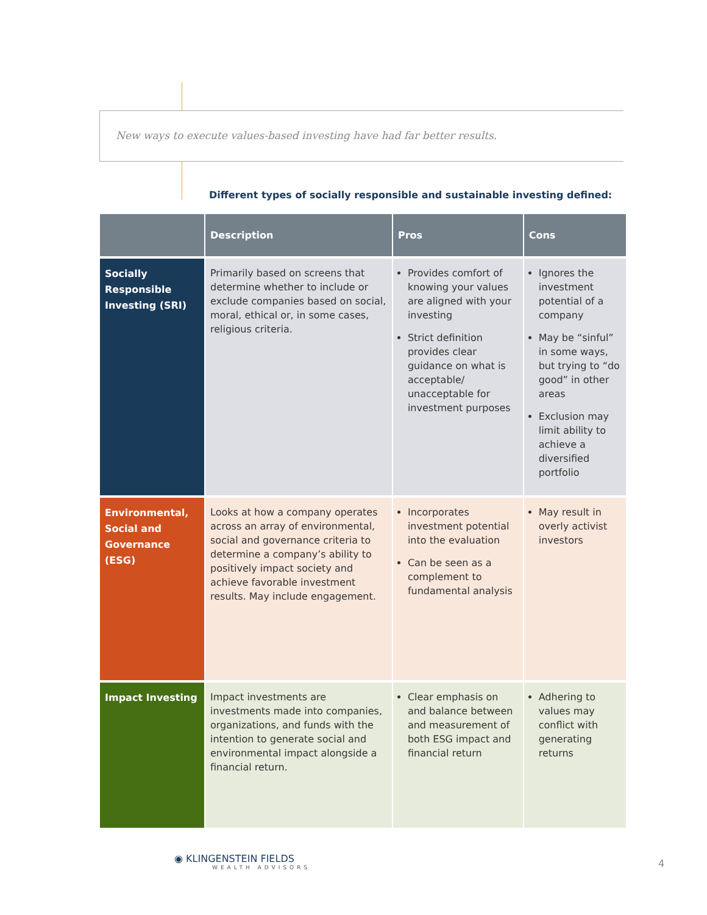New ways to execute values-based investing have had far better results.
Different types of socially responsible and sustainable investing defined:
| | Description | Pros | Cons |
| --- | --- | --- | --- |
| Socially Responsible Investing (SRI) | Primarily based on screens that determine whether to include or exclude companies based on social, moral, ethical or, in some cases, religious criteria. | Provides comfort of knowing your values are aligned with your investing Strict definition provides clear guidance on what is acceptable/ unacceptable for investment purposes | Ignores the investment potential of a company May be “sinful” in some ways, but trying to “do good” in other areas Exclusion may limit ability to achieve a diversified portfolio |
| Environmental, Social and Governance (ESG) | Looks at how a company operates across an array of environmental, social and governance criteria to determine a company’s ability to positively impact society and achieve favorable investment results. May include engagement. | Incorporates investment potential into the evaluation Can be seen as a complement to fundamental analysis | May result in overly activist investors |
| Impact Investing | Impact investments are investments made into companies, organizations, and funds with the intention to generate social and environmental impact alongside a financial return. | Clear emphasis on and balance between and measurement of both ESG impact and financial return | Adhering to values may conflict with generating returns |
◉ KLINGENSTEIN FIELDS
WEALTH ADVISORS
4